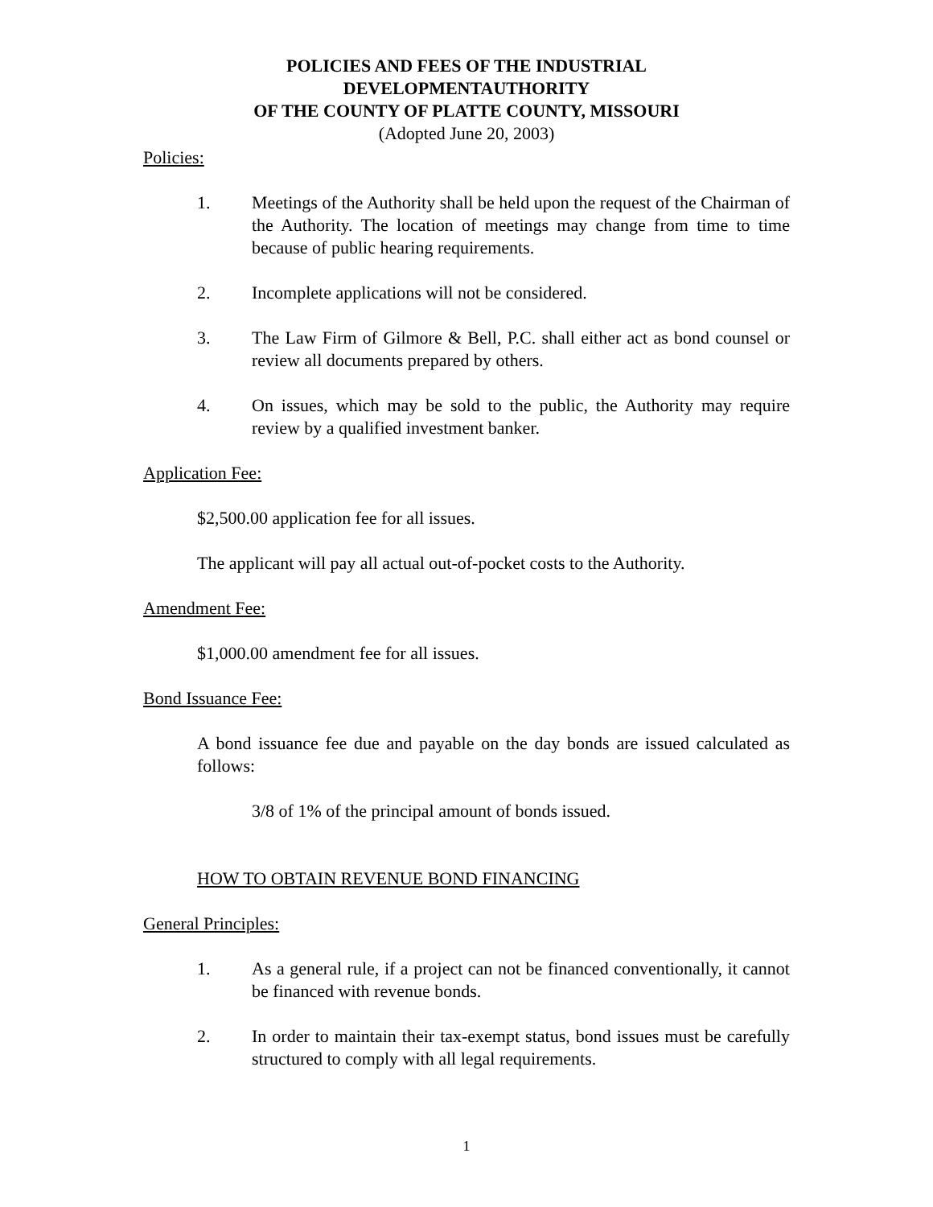POLICIES AND FEES OF THE INDUSTRIAL
DEVELOPMENTAUTHORITY
OF THE COUNTY OF PLATTE COUNTY, MISSOURI
(Adopted June 20, 2003)
Policies:
1. Meetings of the Authority shall be held upon the request of the Chairman of the Authority. The location of meetings may change from time to time because of public hearing requirements.
2. Incomplete applications will not be considered.
3. The Law Firm of Gilmore & Bell, P.C. shall either act as bond counsel or review all documents prepared by others.
4. On issues, which may be sold to the public, the Authority may require review by a qualified investment banker.
Application Fee:
$2,500.00 application fee for all issues.
The applicant will pay all actual out-of-pocket costs to the Authority.
Amendment Fee:
$1,000.00 amendment fee for all issues.
Bond Issuance Fee:
A bond issuance fee due and payable on the day bonds are issued calculated as follows:
3/8 of 1% of the principal amount of bonds issued.
HOW TO OBTAIN REVENUE BOND FINANCING
General Principles:
1. As a general rule, if a project can not be financed conventionally, it cannot be financed with revenue bonds.
2. In order to maintain their tax-exempt status, bond issues must be carefully structured to comply with all legal requirements.
1